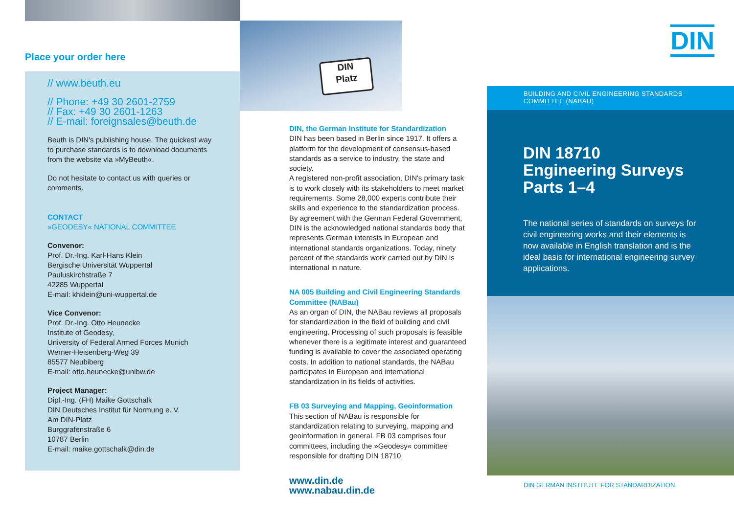Place your order here
// www.beuth.eu
// Phone: +49 30 2601-2759
// Fax: +49 30 2601-1263
// E-mail: foreignsales@beuth.de
Beuth is DIN's publishing house. The quickest way to purchase standards is to download documents from the website via »MyBeuth«.
Do not hesitate to contact us with queries or comments.
CONTACT
»GEODESY« NATIONAL COMMITTEE
Convenor:
Prof. Dr.-Ing. Karl-Hans Klein
Bergische Universität Wuppertal
Pauluskirchstraße 7
42285 Wuppertal
E-mail: khklein@uni-wuppertal.de
Vice Convenor:
Prof. Dr.-Ing. Otto Heunecke
Institute of Geodesy,
University of Federal Armed Forces Munich
Werner-Heisenberg-Weg 39
85577 Neubiberg
E-mail: otto.heunecke@unibw.de
Project Manager:
Dipl.-Ing. (FH) Maike Gottschalk
DIN Deutsches Institut für Normung e. V.
Am DIN-Platz
Burggrafenstraße 6
10787 Berlin
E-mail: maike.gottschalk@din.de
DIN
Platz
DIN, the German Institute for Standardization
DIN has been based in Berlin since 1917. It offers a platform for the development of consensus-based standards as a service to industry, the state and society.
A registered non-profit association, DIN's primary task is to work closely with its stakeholders to meet market requirements. Some 28,000 experts contribute their skills and experience to the standardization process. By agreement with the German Federal Government, DIN is the acknowledged national standards body that represents German interests in European and international standards organizations. Today, ninety percent of the standards work carried out by DIN is international in nature.
NA 005 Building and Civil Engineering Standards Committee (NABau)
As an organ of DIN, the NABau reviews all proposals for standardization in the field of building and civil engineering. Processing of such proposals is feasible whenever there is a legitimate interest and guaranteed funding is available to cover the associated operating costs. In addition to national standards, the NABau participates in European and international standardization in its fields of activities.
FB 03 Surveying and Mapping, Geoinformation
This section of NABau is responsible for standardization relating to surveying, mapping and geoinformation in general. FB 03 comprises four committees, including the »Geodesy« committee responsible for drafting DIN 18710.
www.din.de
www.nabau.din.de
DIN
BUILDING AND CIVIL ENGINEERING STANDARDS COMMITTEE (NABAU)
DIN 18710
Engineering Surveys
Parts 1–4
The national series of standards on surveys for civil engineering works and their elements is now available in English translation and is the ideal basis for international engineering survey applications.
DIN GERMAN INSTITUTE FOR STANDARDIZATION